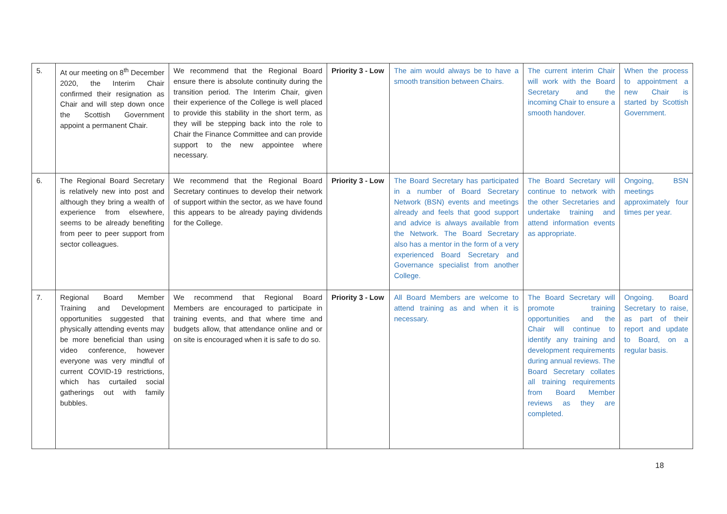| 5. | At our meeting on 8<sup>th</sup> December 2020, the Interim Chair confirmed their resignation as Chair and will step down once the Scottish Government appoint a permanent Chair. | We recommend that the Regional Board ensure there is absolute continuity during the transition period. The Interim Chair, given their experience of the College is well placed to provide this stability in the short term, as they will be stepping back into the role to Chair the Finance Committee and can provide support to the new appointee where necessary. | Priority 3 - Low | The aim would always be to have a smooth transition between Chairs. | The current interim Chair will work with the Board Secretary and the incoming Chair to ensure a smooth handover. | When the process to appointment a new Chair is started by Scottish Government. |
| 6. | The Regional Board Secretary is relatively new into post and although they bring a wealth of experience from elsewhere, seems to be already benefiting from peer to peer support from sector colleagues. | We recommend that the Regional Board Secretary continues to develop their network of support within the sector, as we have found this appears to be already paying dividends for the College. | Priority 3 - Low | The Board Secretary has participated in a number of Board Secretary Network (BSN) events and meetings already and feels that good support and advice is always available from the Network. The Board Secretary also has a mentor in the form of a very experienced Board Secretary and Governance specialist from another College. | The Board Secretary will continue to network with the other Secretaries and undertake training and attend information events as appropriate. | Ongoing, BSN meetings approximately four times per year. |
| 7. | Regional Board Member Training and Development opportunities suggested that physically attending events may be more beneficial than using video conference, however everyone was very mindful of current COVID-19 restrictions, which has curtailed social gatherings out with family bubbles. | We recommend that Regional Board Members are encouraged to participate in training events, and that where time and budgets allow, that attendance online and or on site is encouraged when it is safe to do so. | Priority 3 - Low | All Board Members are welcome to attend training as and when it is necessary. | The Board Secretary will promote training opportunities and the Chair will continue to identify any training and development requirements during annual reviews. The Board Secretary collates all training requirements from Board Member reviews as they are completed. | Ongoing. Board Secretary to raise, as part of their report and update to Board, on a regular basis. |
18